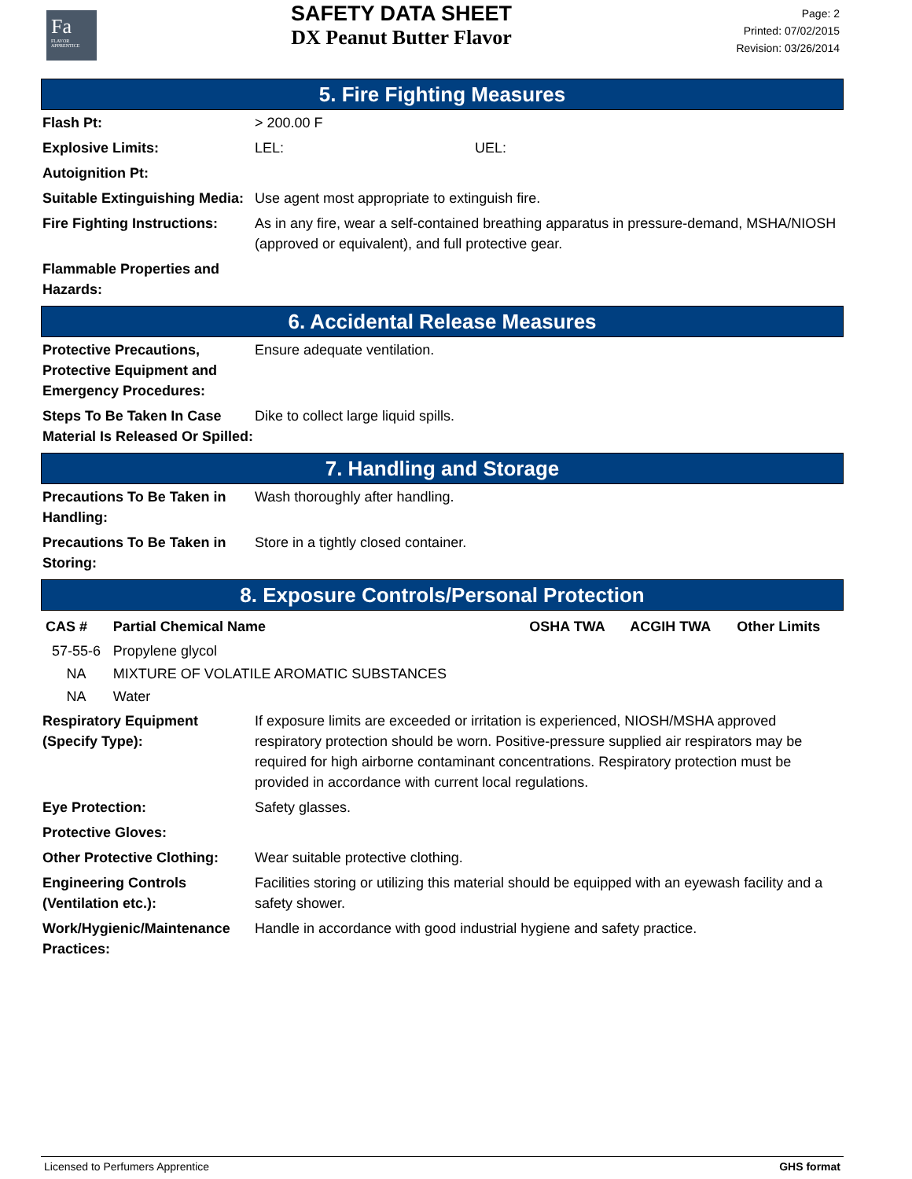Fa
FLAVOR APPRENTICE
SAFETY DATA SHEET
DX Peanut Butter Flavor
Page: 2
Printed: 07/02/2015
Revision: 03/26/2014
5. Fire Fighting Measures
Flash Pt: > 200.00 F
Explosive Limits: LEL: UEL:
Autoignition Pt:
Suitable Extinguishing Media:
Use agent most appropriate to extinguish fire.
Fire Fighting Instructions:
As in any fire, wear a self-contained breathing apparatus in pressure-demand, MSHA/NIOSH (approved or equivalent), and full protective gear.
Flammable Properties and Hazards:
6. Accidental Release Measures
Protective Precautions, Protective Equipment and Emergency Procedures:
Ensure adequate ventilation.
Steps To Be Taken In Case Material Is Released Or Spilled:
Dike to collect large liquid spills.
7. Handling and Storage
Precautions To Be Taken in Handling:
Wash thoroughly after handling.
Precautions To Be Taken in Storing:
Store in a tightly closed container.
8. Exposure Controls/Personal Protection
| CAS # | Partial Chemical Name | OSHA TWA | ACGIH TWA | Other Limits |
| --- | --- | --- | --- | --- |
| 57-55-6 | Propylene glycol | | | |
| NA | MIXTURE OF VOLATILE AROMATIC SUBSTANCES | | | |
| NA | Water | | | |
Respiratory Equipment (Specify Type):
If exposure limits are exceeded or irritation is experienced, NIOSH/MSHA approved respiratory protection should be worn. Positive-pressure supplied air respirators may be required for high airborne contaminant concentrations. Respiratory protection must be provided in accordance with current local regulations.
Eye Protection: Safety glasses.
Protective Gloves:
Other Protective Clothing:
Wear suitable protective clothing.
Engineering Controls (Ventilation etc.):
Facilities storing or utilizing this material should be equipped with an eyewash facility and a safety shower.
Work/Hygienic/Maintenance Practices:
Handle in accordance with good industrial hygiene and safety practice.
Licensed to Perfumers Apprentice GHS format